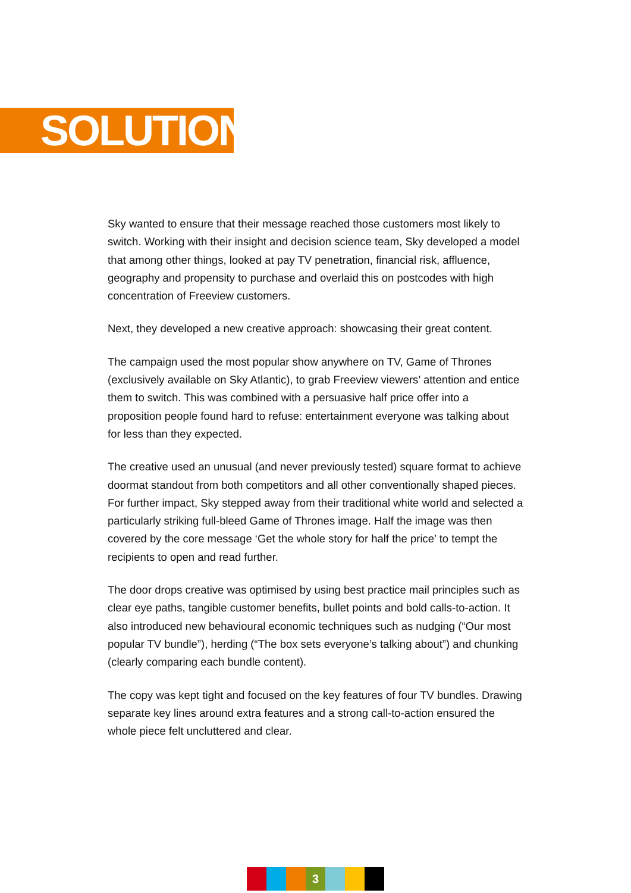SOLUTION
Sky wanted to ensure that their message reached those customers most likely to switch. Working with their insight and decision science team, Sky developed a model that among other things, looked at pay TV penetration, financial risk, affluence, geography and propensity to purchase and overlaid this on postcodes with high concentration of Freeview customers.
Next, they developed a new creative approach: showcasing their great content.
The campaign used the most popular show anywhere on TV, Game of Thrones (exclusively available on Sky Atlantic), to grab Freeview viewers’ attention and entice them to switch. This was combined with a persuasive half price offer into a proposition people found hard to refuse: entertainment everyone was talking about for less than they expected.
The creative used an unusual (and never previously tested) square format to achieve doormat standout from both competitors and all other conventionally shaped pieces. For further impact, Sky stepped away from their traditional white world and selected a particularly striking full-bleed Game of Thrones image. Half the image was then covered by the core message ‘Get the whole story for half the price’ to tempt the recipients to open and read further.
The door drops creative was optimised by using best practice mail principles such as clear eye paths, tangible customer benefits, bullet points and bold calls-to-action. It also introduced new behavioural economic techniques such as nudging (“Our most popular TV bundle”), herding (“The box sets everyone’s talking about”) and chunking (clearly comparing each bundle content).
The copy was kept tight and focused on the key features of four TV bundles. Drawing separate key lines around extra features and a strong call-to-action ensured the whole piece felt uncluttered and clear.
3